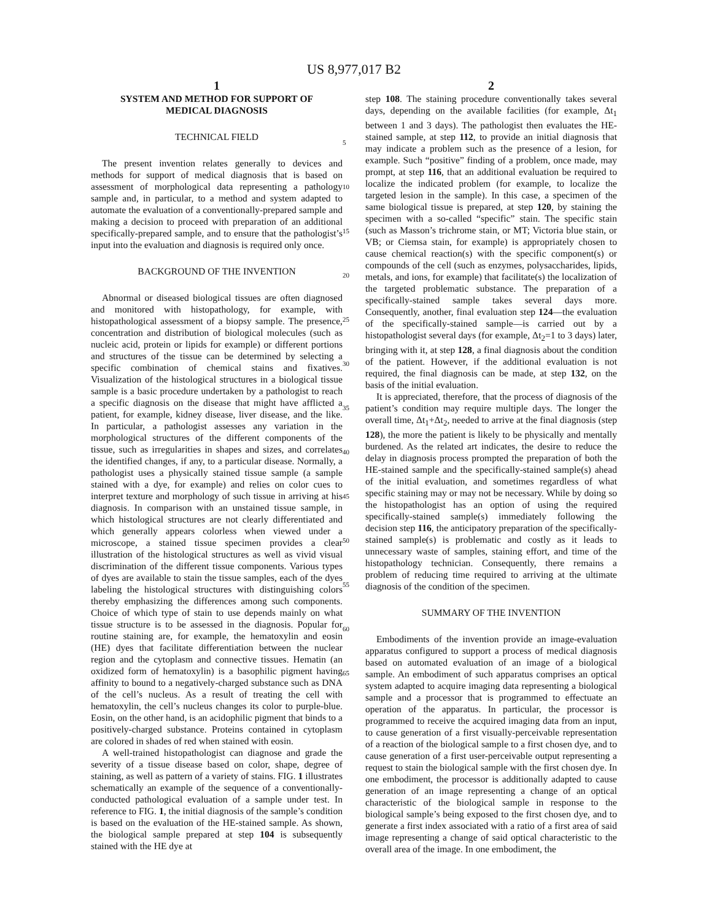US 8,977,017 B2
1
SYSTEM AND METHOD FOR SUPPORT OF
MEDICAL DIAGNOSIS
TECHNICAL FIELD
The present invention relates generally to devices and methods for support of medical diagnosis that is based on assessment of morphological data representing a pathology sample and, in particular, to a method and system adapted to automate the evaluation of a conventionally-prepared sample and making a decision to proceed with preparation of an additional specifically-prepared sample, and to ensure that the pathologist’s input into the evaluation and diagnosis is required only once.
BACKGROUND OF THE INVENTION
Abnormal or diseased biological tissues are often diagnosed and monitored with histopathology, for example, with histopathological assessment of a biopsy sample. The presence, concentration and distribution of biological molecules (such as nucleic acid, protein or lipids for example) or different portions and structures of the tissue can be determined by selecting a specific combination of chemical stains and fixatives. Visualization of the histological structures in a biological tissue sample is a basic procedure undertaken by a pathologist to reach a specific diagnosis on the disease that might have afflicted a patient, for example, kidney disease, liver disease, and the like. In particular, a pathologist assesses any variation in the morphological structures of the different components of the tissue, such as irregularities in shapes and sizes, and correlates the identified changes, if any, to a particular disease. Normally, a pathologist uses a physically stained tissue sample (a sample stained with a dye, for example) and relies on color cues to interpret texture and morphology of such tissue in arriving at his diagnosis. In comparison with an unstained tissue sample, in which histological structures are not clearly differentiated and which generally appears colorless when viewed under a microscope, a stained tissue specimen provides a clear illustration of the histological structures as well as vivid visual discrimination of the different tissue components. Various types of dyes are available to stain the tissue samples, each of the dyes labeling the histological structures with distinguishing colors thereby emphasizing the differences among such components. Choice of which type of stain to use depends mainly on what tissue structure is to be assessed in the diagnosis. Popular for routine staining are, for example, the hematoxylin and eosin (HE) dyes that facilitate differentiation between the nuclear region and the cytoplasm and connective tissues. Hematin (an oxidized form of hematoxylin) is a basophilic pigment having affinity to bound to a negatively-charged substance such as DNA of the cell’s nucleus. As a result of treating the cell with hematoxylin, the cell’s nucleus changes its color to purple-blue. Eosin, on the other hand, is an acidophilic pigment that binds to a positively-charged substance. Proteins contained in cytoplasm are colored in shades of red when stained with eosin.
A well-trained histopathologist can diagnose and grade the severity of a tissue disease based on color, shape, degree of staining, as well as pattern of a variety of stains. FIG. 1 illustrates schematically an example of the sequence of a conventionally-conducted pathological evaluation of a sample under test. In reference to FIG. 1, the initial diagnosis of the sample’s condition is based on the evaluation of the HE-stained sample. As shown, the biological sample prepared at step 104 is subsequently stained with the HE dye at
5
10
15
20
25
30
35
40
45
50
55
60
65
2
step 108. The staining procedure conventionally takes several days, depending on the available facilities (for example, Δt<sub>1</sub> between 1 and 3 days). The pathologist then evaluates the HE-stained sample, at step 112, to provide an initial diagnosis that may indicate a problem such as the presence of a lesion, for example. Such “positive” finding of a problem, once made, may prompt, at step 116, that an additional evaluation be required to localize the indicated problem (for example, to localize the targeted lesion in the sample). In this case, a specimen of the same biological tissue is prepared, at step 120, by staining the specimen with a so-called “specific” stain. The specific stain (such as Masson’s trichrome stain, or MT; Victoria blue stain, or VB; or Ciemsa stain, for example) is appropriately chosen to cause chemical reaction(s) with the specific component(s) or compounds of the cell (such as enzymes, polysaccharides, lipids, metals, and ions, for example) that facilitate(s) the localization of the targeted problematic substance. The preparation of a specifically-stained sample takes several days more. Consequently, another, final evaluation step 124—the evaluation of the specifically-stained sample—is carried out by a histopathologist several days (for example, Δt<sub>2</sub>=1 to 3 days) later, bringing with it, at step 128, a final diagnosis about the condition of the patient. However, if the additional evaluation is not required, the final diagnosis can be made, at step 132, on the basis of the initial evaluation.
It is appreciated, therefore, that the process of diagnosis of the patient’s condition may require multiple days. The longer the overall time, Δt<sub>1</sub>+Δt<sub>2</sub>, needed to arrive at the final diagnosis (step 128), the more the patient is likely to be physically and mentally burdened. As the related art indicates, the desire to reduce the delay in diagnosis process prompted the preparation of both the HE-stained sample and the specifically-stained sample(s) ahead of the initial evaluation, and sometimes regardless of what specific staining may or may not be necessary. While by doing so the histopathologist has an option of using the required specifically-stained sample(s) immediately following the decision step 116, the anticipatory preparation of the specifically-stained sample(s) is problematic and costly as it leads to unnecessary waste of samples, staining effort, and time of the histopathology technician. Consequently, there remains a problem of reducing time required to arriving at the ultimate diagnosis of the condition of the specimen.
SUMMARY OF THE INVENTION
Embodiments of the invention provide an image-evaluation apparatus configured to support a process of medical diagnosis based on automated evaluation of an image of a biological sample. An embodiment of such apparatus comprises an optical system adapted to acquire imaging data representing a biological sample and a processor that is programmed to effectuate an operation of the apparatus. In particular, the processor is programmed to receive the acquired imaging data from an input, to cause generation of a first visually-perceivable representation of a reaction of the biological sample to a first chosen dye, and to cause generation of a first user-perceivable output representing a request to stain the biological sample with the first chosen dye. In one embodiment, the processor is additionally adapted to cause generation of an image representing a change of an optical characteristic of the biological sample in response to the biological sample’s being exposed to the first chosen dye, and to generate a first index associated with a ratio of a first area of said image representing a change of said optical characteristic to the overall area of the image. In one embodiment, the